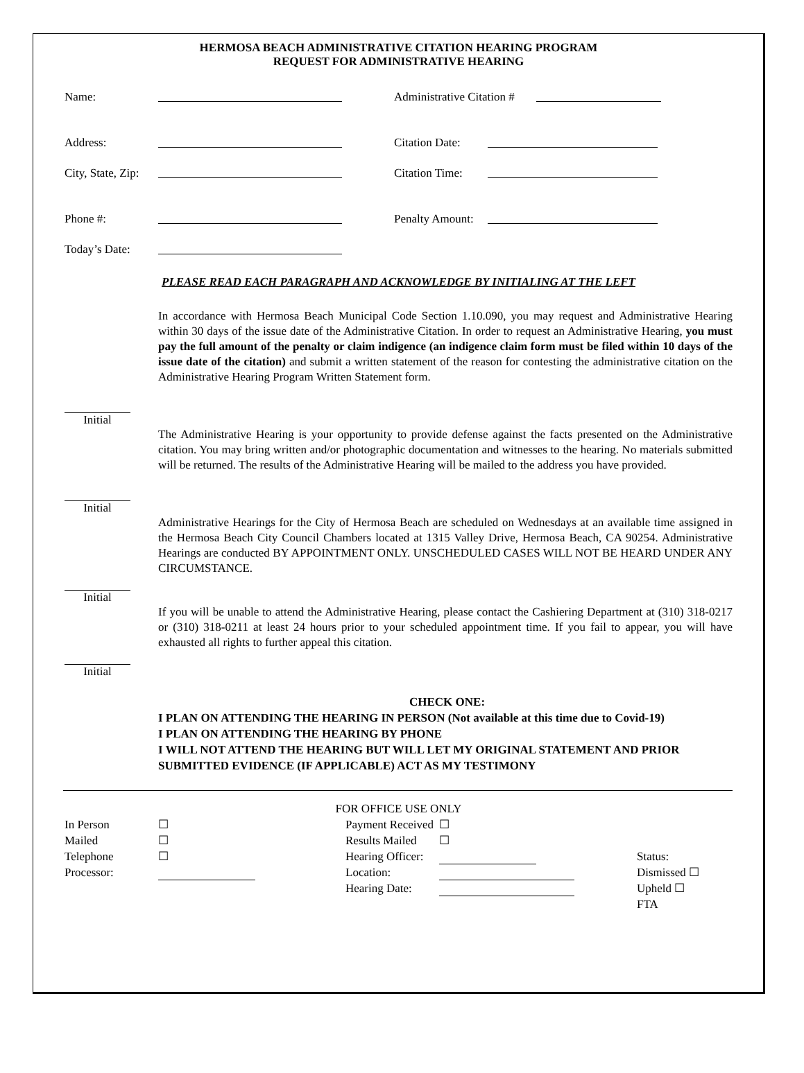HERMOSA BEACH ADMINISTRATIVE CITATION HEARING PROGRAM
REQUEST FOR ADMINISTRATIVE HEARING
Name: Administrative Citation #
Address: Citation Date:
City, State, Zip: Citation Time:
Phone #: Penalty Amount:
Today’s Date:
PLEASE READ EACH PARAGRAPH AND ACKNOWLEDGE BY INITIALING AT THE LEFT
In accordance with Hermosa Beach Municipal Code Section 1.10.090, you may request and Administrative Hearing within 30 days of the issue date of the Administrative Citation. In order to request an Administrative Hearing, you must pay the full amount of the penalty or claim indigence (an indigence claim form must be filed within 10 days of the issue date of the citation) and submit a written statement of the reason for contesting the administrative citation on the Administrative Hearing Program Written Statement form.
Initial
The Administrative Hearing is your opportunity to provide defense against the facts presented on the Administrative citation. You may bring written and/or photographic documentation and witnesses to the hearing. No materials submitted will be returned. The results of the Administrative Hearing will be mailed to the address you have provided.
Initial
Administrative Hearings for the City of Hermosa Beach are scheduled on Wednesdays at an available time assigned in the Hermosa Beach City Council Chambers located at 1315 Valley Drive, Hermosa Beach, CA 90254. Administrative Hearings are conducted BY APPOINTMENT ONLY. UNSCHEDULED CASES WILL NOT BE HEARD UNDER ANY CIRCUMSTANCE.
Initial
If you will be unable to attend the Administrative Hearing, please contact the Cashiering Department at (310) 318-0217 or (310) 318-0211 at least 24 hours prior to your scheduled appointment time. If you fail to appear, you will have exhausted all rights to further appeal this citation.
Initial
CHECK ONE:
I PLAN ON ATTENDING THE HEARING IN PERSON (Not available at this time due to Covid-19)
I PLAN ON ATTENDING THE HEARING BY PHONE
I WILL NOT ATTEND THE HEARING BUT WILL LET MY ORIGINAL STATEMENT AND PRIOR SUBMITTED EVIDENCE (IF APPLICABLE) ACT AS MY TESTIMONY
FOR OFFICE USE ONLY
In Person ☐ Payment Received ☐ Mailed ☐ Results Mailed ☐ Telephone ☐ Hearing Officer: Status: Processor: Location: Dismissed ☐ Hearing Date: Upheld ☐ FTA